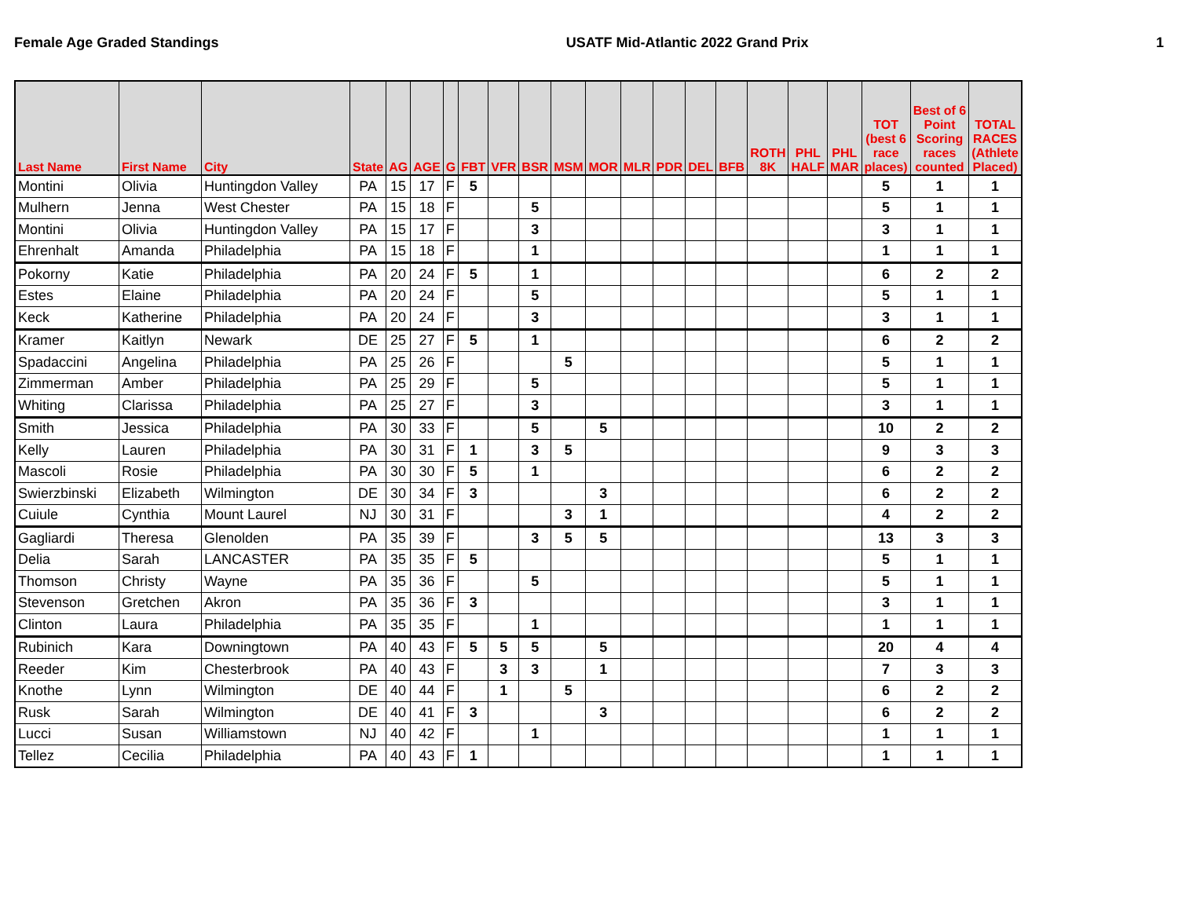Female Age Graded Standings USATF Mid-Atlantic 2022 Grand Prix 1
| Last Name | First Name | City | State | AG | AGE | G | FBT | VFR | BSR | MSM | MOR | MLR | PDR | DEL | BFB | ROTH 8K | PHL HALF | PHL MAR | TOT (best 6 race places) | Best of 6 Point Scoring races counted | TOTAL RACES (Athlete Placed) |
| --- | --- | --- | --- | --- | --- | --- | --- | --- | --- | --- | --- | --- | --- | --- | --- | --- | --- | --- | --- | --- | --- |
| Montini | Olivia | Huntingdon Valley | PA | 15 | 17 | F | 5 | | | | | | | | | | | | 5 | 1 | 1 |
| Mulhern | Jenna | West Chester | PA | 15 | 18 | F | | | 5 | | | | | | | | | | 5 | 1 | 1 |
| Montini | Olivia | Huntingdon Valley | PA | 15 | 17 | F | | | 3 | | | | | | | | | | 3 | 1 | 1 |
| Ehrenhalt | Amanda | Philadelphia | PA | 15 | 18 | F | | | 1 | | | | | | | | | | 1 | 1 | 1 |
| Pokorny | Katie | Philadelphia | PA | 20 | 24 | F | 5 | | 1 | | | | | | | | | | 6 | 2 | 2 |
| Estes | Elaine | Philadelphia | PA | 20 | 24 | F | | | 5 | | | | | | | | | | 5 | 1 | 1 |
| Keck | Katherine | Philadelphia | PA | 20 | 24 | F | | | 3 | | | | | | | | | | 3 | 1 | 1 |
| Kramer | Kaitlyn | Newark | DE | 25 | 27 | F | 5 | | 1 | | | | | | | | | | 6 | 2 | 2 |
| Spadaccini | Angelina | Philadelphia | PA | 25 | 26 | F | | | | 5 | | | | | | | | | 5 | 1 | 1 |
| Zimmerman | Amber | Philadelphia | PA | 25 | 29 | F | | | 5 | | | | | | | | | | 5 | 1 | 1 |
| Whiting | Clarissa | Philadelphia | PA | 25 | 27 | F | | | 3 | | | | | | | | | | 3 | 1 | 1 |
| Smith | Jessica | Philadelphia | PA | 30 | 33 | F | | | 5 | | 5 | | | | | | | | 10 | 2 | 2 |
| Kelly | Lauren | Philadelphia | PA | 30 | 31 | F | 1 | | 3 | 5 | | | | | | | | | 9 | 3 | 3 |
| Mascoli | Rosie | Philadelphia | PA | 30 | 30 | F | 5 | | 1 | | | | | | | | | | 6 | 2 | 2 |
| Swierzbinski | Elizabeth | Wilmington | DE | 30 | 34 | F | 3 | | | | 3 | | | | | | | | 6 | 2 | 2 |
| Cuiule | Cynthia | Mount Laurel | NJ | 30 | 31 | F | | | | 3 | 1 | | | | | | | | 4 | 2 | 2 |
| Gagliardi | Theresa | Glenolden | PA | 35 | 39 | F | | | 3 | 5 | 5 | | | | | | | | 13 | 3 | 3 |
| Delia | Sarah | LANCASTER | PA | 35 | 35 | F | 5 | | | | | | | | | | | | 5 | 1 | 1 |
| Thomson | Christy | Wayne | PA | 35 | 36 | F | | | 5 | | | | | | | | | | 5 | 1 | 1 |
| Stevenson | Gretchen | Akron | PA | 35 | 36 | F | 3 | | | | | | | | | | | | 3 | 1 | 1 |
| Clinton | Laura | Philadelphia | PA | 35 | 35 | F | | | 1 | | | | | | | | | | 1 | 1 | 1 |
| Rubinich | Kara | Downingtown | PA | 40 | 43 | F | 5 | 5 | 5 | | 5 | | | | | | | | 20 | 4 | 4 |
| Reeder | Kim | Chesterbrook | PA | 40 | 43 | F | | 3 | 3 | | 1 | | | | | | | | 7 | 3 | 3 |
| Knothe | Lynn | Wilmington | DE | 40 | 44 | F | | 1 | | 5 | | | | | | | | | 6 | 2 | 2 |
| Rusk | Sarah | Wilmington | DE | 40 | 41 | F | 3 | | | | 3 | | | | | | | | 6 | 2 | 2 |
| Lucci | Susan | Williamstown | NJ | 40 | 42 | F | | | 1 | | | | | | | | | | 1 | 1 | 1 |
| Tellez | Cecilia | Philadelphia | PA | 40 | 43 | F | 1 | | | | | | | | | | | | 1 | 1 | 1 |